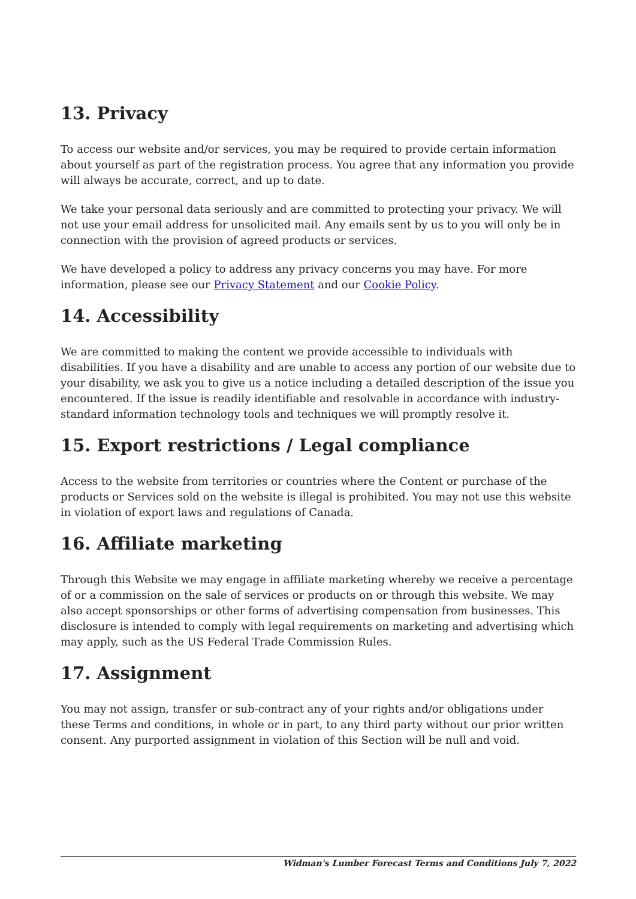13. Privacy
To access our website and/or services, you may be required to provide certain information about yourself as part of the registration process. You agree that any information you provide will always be accurate, correct, and up to date.
We take your personal data seriously and are committed to protecting your privacy. We will not use your email address for unsolicited mail. Any emails sent by us to you will only be in connection with the provision of agreed products or services.
We have developed a policy to address any privacy concerns you may have. For more information, please see our Privacy Statement and our Cookie Policy.
14. Accessibility
We are committed to making the content we provide accessible to individuals with disabilities. If you have a disability and are unable to access any portion of our website due to your disability, we ask you to give us a notice including a detailed description of the issue you encountered. If the issue is readily identifiable and resolvable in accordance with industry-standard information technology tools and techniques we will promptly resolve it.
15. Export restrictions / Legal compliance
Access to the website from territories or countries where the Content or purchase of the products or Services sold on the website is illegal is prohibited. You may not use this website in violation of export laws and regulations of Canada.
16. Affiliate marketing
Through this Website we may engage in affiliate marketing whereby we receive a percentage of or a commission on the sale of services or products on or through this website. We may also accept sponsorships or other forms of advertising compensation from businesses. This disclosure is intended to comply with legal requirements on marketing and advertising which may apply, such as the US Federal Trade Commission Rules.
17. Assignment
You may not assign, transfer or sub-contract any of your rights and/or obligations under these Terms and conditions, in whole or in part, to any third party without our prior written consent. Any purported assignment in violation of this Section will be null and void.
Widman's Lumber Forecast Terms and Conditions July 7, 2022